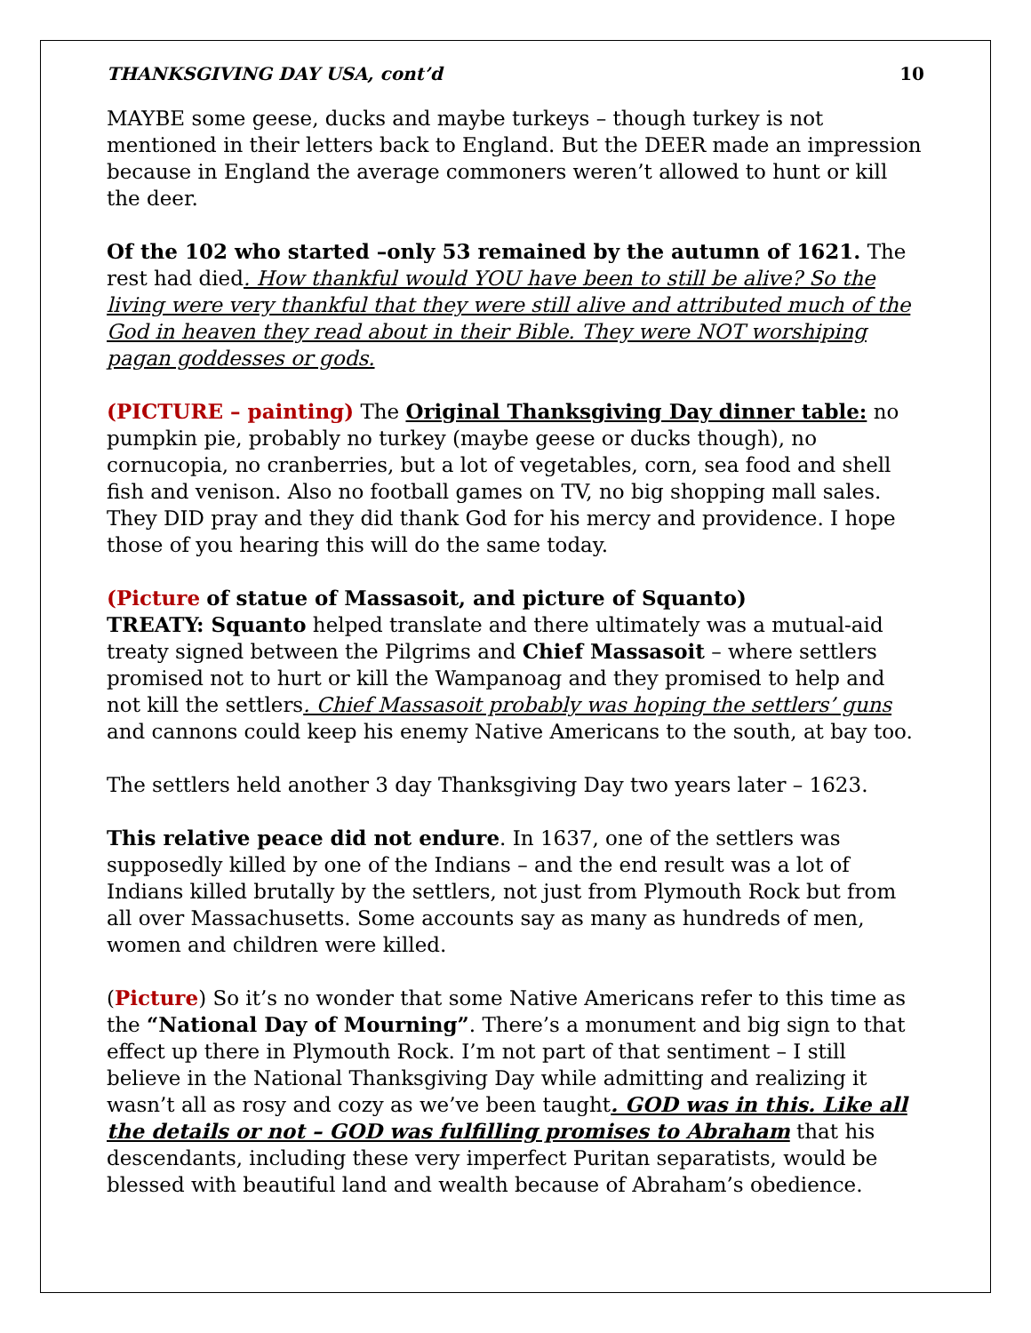THANKSGIVING DAY USA, cont’d 10
MAYBE some geese, ducks and maybe turkeys – though turkey is not mentioned in their letters back to England. But the DEER made an impression because in England the average commoners weren’t allowed to hunt or kill the deer.
Of the 102 who started –only 53 remained by the autumn of 1621. The rest had died. How thankful would YOU have been to still be alive? So the living were very thankful that they were still alive and attributed much of the God in heaven they read about in their Bible. They were NOT worshiping pagan goddesses or gods.
(PICTURE – painting) The Original Thanksgiving Day dinner table: no pumpkin pie, probably no turkey (maybe geese or ducks though), no cornucopia, no cranberries, but a lot of vegetables, corn, sea food and shell fish and venison. Also no football games on TV, no big shopping mall sales. They DID pray and they did thank God for his mercy and providence. I hope those of you hearing this will do the same today.
(Picture of statue of Massasoit, and picture of Squanto)
TREATY: Squanto helped translate and there ultimately was a mutual-aid treaty signed between the Pilgrims and Chief Massasoit – where settlers promised not to hurt or kill the Wampanoag and they promised to help and not kill the settlers. Chief Massasoit probably was hoping the settlers’ guns and cannons could keep his enemy Native Americans to the south, at bay too.
The settlers held another 3 day Thanksgiving Day two years later – 1623.
This relative peace did not endure. In 1637, one of the settlers was supposedly killed by one of the Indians – and the end result was a lot of Indians killed brutally by the settlers, not just from Plymouth Rock but from all over Massachusetts. Some accounts say as many as hundreds of men, women and children were killed.
(Picture) So it’s no wonder that some Native Americans refer to this time as the “National Day of Mourning”. There’s a monument and big sign to that effect up there in Plymouth Rock. I’m not part of that sentiment – I still believe in the National Thanksgiving Day while admitting and realizing it wasn’t all as rosy and cozy as we’ve been taught. GOD was in this. Like all the details or not – GOD was fulfilling promises to Abraham that his descendants, including these very imperfect Puritan separatists, would be blessed with beautiful land and wealth because of Abraham’s obedience.